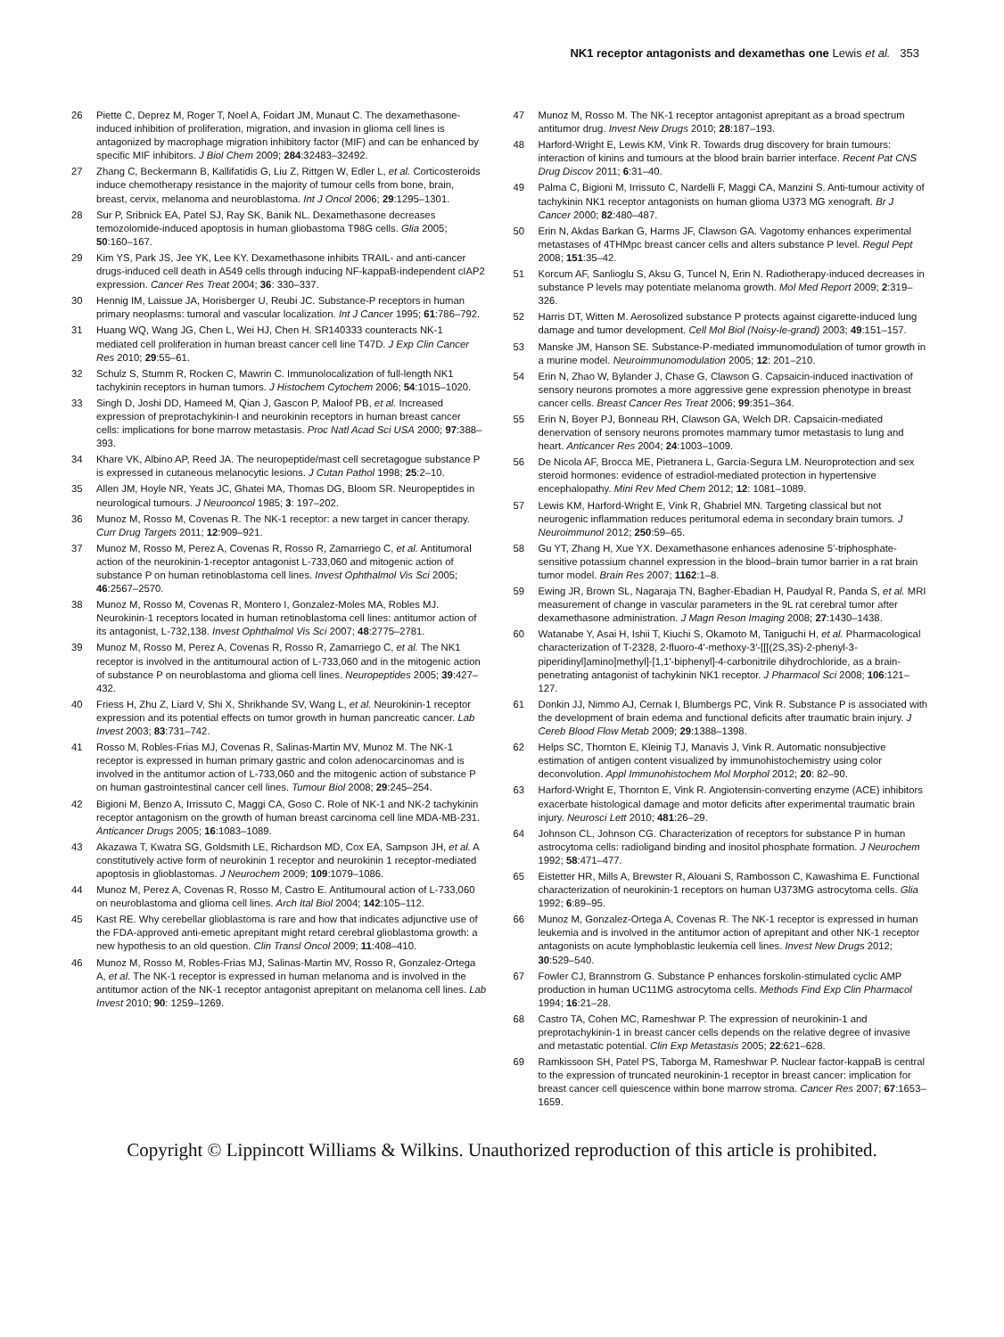NK1 receptor antagonists and dexamethas one Lewis et al. 353
26 Piette C, Deprez M, Roger T, Noel A, Foidart JM, Munaut C. The dexamethasone-induced inhibition of proliferation, migration, and invasion in glioma cell lines is antagonized by macrophage migration inhibitory factor (MIF) and can be enhanced by specific MIF inhibitors. J Biol Chem 2009; 284:32483–32492.
27 Zhang C, Beckermann B, Kallifatidis G, Liu Z, Rittgen W, Edler L, et al. Corticosteroids induce chemotherapy resistance in the majority of tumour cells from bone, brain, breast, cervix, melanoma and neuroblastoma. Int J Oncol 2006; 29:1295–1301.
28 Sur P, Sribnick EA, Patel SJ, Ray SK, Banik NL. Dexamethasone decreases temozolomide-induced apoptosis in human gliobastoma T98G cells. Glia 2005; 50:160–167.
29 Kim YS, Park JS, Jee YK, Lee KY. Dexamethasone inhibits TRAIL- and anti-cancer drugs-induced cell death in A549 cells through inducing NF-kappaB-independent cIAP2 expression. Cancer Res Treat 2004; 36: 330–337.
30 Hennig IM, Laissue JA, Horisberger U, Reubi JC. Substance-P receptors in human primary neoplasms: tumoral and vascular localization. Int J Cancer 1995; 61:786–792.
31 Huang WQ, Wang JG, Chen L, Wei HJ, Chen H. SR140333 counteracts NK-1 mediated cell proliferation in human breast cancer cell line T47D. J Exp Clin Cancer Res 2010; 29:55–61.
32 Schulz S, Stumm R, Rocken C, Mawrin C. Immunolocalization of full-length NK1 tachykinin receptors in human tumors. J Histochem Cytochem 2006; 54:1015–1020.
33 Singh D, Joshi DD, Hameed M, Qian J, Gascon P, Maloof PB, et al. Increased expression of preprotachykinin-I and neurokinin receptors in human breast cancer cells: implications for bone marrow metastasis. Proc Natl Acad Sci USA 2000; 97:388–393.
34 Khare VK, Albino AP, Reed JA. The neuropeptide/mast cell secretagogue substance P is expressed in cutaneous melanocytic lesions. J Cutan Pathol 1998; 25:2–10.
35 Allen JM, Hoyle NR, Yeats JC, Ghatei MA, Thomas DG, Bloom SR. Neuropeptides in neurological tumours. J Neurooncol 1985; 3: 197–202.
36 Munoz M, Rosso M, Covenas R. The NK-1 receptor: a new target in cancer therapy. Curr Drug Targets 2011; 12:909–921.
37 Munoz M, Rosso M, Perez A, Covenas R, Rosso R, Zamarriego C, et al. Antitumoral action of the neurokinin-1-receptor antagonist L-733,060 and mitogenic action of substance P on human retinoblastoma cell lines. Invest Ophthalmol Vis Sci 2005; 46:2567–2570.
38 Munoz M, Rosso M, Covenas R, Montero I, Gonzalez-Moles MA, Robles MJ. Neurokinin-1 receptors located in human retinoblastoma cell lines: antitumor action of its antagonist, L-732,138. Invest Ophthalmol Vis Sci 2007; 48:2775–2781.
39 Munoz M, Rosso M, Perez A, Covenas R, Rosso R, Zamarriego C, et al. The NK1 receptor is involved in the antitumoural action of L-733,060 and in the mitogenic action of substance P on neuroblastoma and glioma cell lines. Neuropeptides 2005; 39:427–432.
40 Friess H, Zhu Z, Liard V, Shi X, Shrikhande SV, Wang L, et al. Neurokinin-1 receptor expression and its potential effects on tumor growth in human pancreatic cancer. Lab Invest 2003; 83:731–742.
41 Rosso M, Robles-Frias MJ, Covenas R, Salinas-Martin MV, Munoz M. The NK-1 receptor is expressed in human primary gastric and colon adenocarcinomas and is involved in the antitumor action of L-733,060 and the mitogenic action of substance P on human gastrointestinal cancer cell lines. Tumour Biol 2008; 29:245–254.
42 Bigioni M, Benzo A, Irrissuto C, Maggi CA, Goso C. Role of NK-1 and NK-2 tachykinin receptor antagonism on the growth of human breast carcinoma cell line MDA-MB-231. Anticancer Drugs 2005; 16:1083–1089.
43 Akazawa T, Kwatra SG, Goldsmith LE, Richardson MD, Cox EA, Sampson JH, et al. A constitutively active form of neurokinin 1 receptor and neurokinin 1 receptor-mediated apoptosis in glioblastomas. J Neurochem 2009; 109:1079–1086.
44 Munoz M, Perez A, Covenas R, Rosso M, Castro E. Antitumoural action of L-733,060 on neuroblastoma and glioma cell lines. Arch Ital Biol 2004; 142:105–112.
45 Kast RE. Why cerebellar glioblastoma is rare and how that indicates adjunctive use of the FDA-approved anti-emetic aprepitant might retard cerebral glioblastoma growth: a new hypothesis to an old question. Clin Transl Oncol 2009; 11:408–410.
46 Munoz M, Rosso M, Robles-Frias MJ, Salinas-Martin MV, Rosso R, Gonzalez-Ortega A, et al. The NK-1 receptor is expressed in human melanoma and is involved in the antitumor action of the NK-1 receptor antagonist aprepitant on melanoma cell lines. Lab Invest 2010; 90: 1259–1269.
47 Munoz M, Rosso M. The NK-1 receptor antagonist aprepitant as a broad spectrum antitumor drug. Invest New Drugs 2010; 28:187–193.
48 Harford-Wright E, Lewis KM, Vink R. Towards drug discovery for brain tumours: interaction of kinins and tumours at the blood brain barrier interface. Recent Pat CNS Drug Discov 2011; 6:31–40.
49 Palma C, Bigioni M, Irrissuto C, Nardelli F, Maggi CA, Manzini S. Anti-tumour activity of tachykinin NK1 receptor antagonists on human glioma U373 MG xenograft. Br J Cancer 2000; 82:480–487.
50 Erin N, Akdas Barkan G, Harms JF, Clawson GA. Vagotomy enhances experimental metastases of 4THMpc breast cancer cells and alters substance P level. Regul Pept 2008; 151:35–42.
51 Korcum AF, Sanlioglu S, Aksu G, Tuncel N, Erin N. Radiotherapy-induced decreases in substance P levels may potentiate melanoma growth. Mol Med Report 2009; 2:319–326.
52 Harris DT, Witten M. Aerosolized substance P protects against cigarette-induced lung damage and tumor development. Cell Mol Biol (Noisy-le-grand) 2003; 49:151–157.
53 Manske JM, Hanson SE. Substance-P-mediated immunomodulation of tumor growth in a murine model. Neuroimmunomodulation 2005; 12: 201–210.
54 Erin N, Zhao W, Bylander J, Chase G, Clawson G. Capsaicin-induced inactivation of sensory neurons promotes a more aggressive gene expression phenotype in breast cancer cells. Breast Cancer Res Treat 2006; 99:351–364.
55 Erin N, Boyer PJ, Bonneau RH, Clawson GA, Welch DR. Capsaicin-mediated denervation of sensory neurons promotes mammary tumor metastasis to lung and heart. Anticancer Res 2004; 24:1003–1009.
56 De Nicola AF, Brocca ME, Pietranera L, Garcia-Segura LM. Neuroprotection and sex steroid hormones: evidence of estradiol-mediated protection in hypertensive encephalopathy. Mini Rev Med Chem 2012; 12: 1081–1089.
57 Lewis KM, Harford-Wright E, Vink R, Ghabriel MN. Targeting classical but not neurogenic inflammation reduces peritumoral edema in secondary brain tumors. J Neuroimmunol 2012; 250:59–65.
58 Gu YT, Zhang H, Xue YX. Dexamethasone enhances adenosine 5′-triphosphate-sensitive potassium channel expression in the blood–brain tumor barrier in a rat brain tumor model. Brain Res 2007; 1162:1–8.
59 Ewing JR, Brown SL, Nagaraja TN, Bagher-Ebadian H, Paudyal R, Panda S, et al. MRI measurement of change in vascular parameters in the 9L rat cerebral tumor after dexamethasone administration. J Magn Reson Imaging 2008; 27:1430–1438.
60 Watanabe Y, Asai H, Ishii T, Kiuchi S, Okamoto M, Taniguchi H, et al. Pharmacological characterization of T-2328, 2-fluoro-4′-methoxy-3′-[[[(2S,3S)-2-phenyl-3-piperidinyl]amino]methyl]-[1,1′-biphenyl]-4-carbonitrile dihydrochloride, as a brain-penetrating antagonist of tachykinin NK1 receptor. J Pharmacol Sci 2008; 106:121–127.
61 Donkin JJ, Nimmo AJ, Cernak I, Blumbergs PC, Vink R. Substance P is associated with the development of brain edema and functional deficits after traumatic brain injury. J Cereb Blood Flow Metab 2009; 29:1388–1398.
62 Helps SC, Thornton E, Kleinig TJ, Manavis J, Vink R. Automatic nonsubjective estimation of antigen content visualized by immunohistochemistry using color deconvolution. Appl Immunohistochem Mol Morphol 2012; 20: 82–90.
63 Harford-Wright E, Thornton E, Vink R. Angiotensin-converting enzyme (ACE) inhibitors exacerbate histological damage and motor deficits after experimental traumatic brain injury. Neurosci Lett 2010; 481:26–29.
64 Johnson CL, Johnson CG. Characterization of receptors for substance P in human astrocytoma cells: radioligand binding and inositol phosphate formation. J Neurochem 1992; 58:471–477.
65 Eistetter HR, Mills A, Brewster R, Alouani S, Rambosson C, Kawashima E. Functional characterization of neurokinin-1 receptors on human U373MG astrocytoma cells. Glia 1992; 6:89–95.
66 Munoz M, Gonzalez-Ortega A, Covenas R. The NK-1 receptor is expressed in human leukemia and is involved in the antitumor action of aprepitant and other NK-1 receptor antagonists on acute lymphoblastic leukemia cell lines. Invest New Drugs 2012; 30:529–540.
67 Fowler CJ, Brannstrom G. Substance P enhances forskolin-stimulated cyclic AMP production in human UC11MG astrocytoma cells. Methods Find Exp Clin Pharmacol 1994; 16:21–28.
68 Castro TA, Cohen MC, Rameshwar P. The expression of neurokinin-1 and preprotachykinin-1 in breast cancer cells depends on the relative degree of invasive and metastatic potential. Clin Exp Metastasis 2005; 22:621–628.
69 Ramkissoon SH, Patel PS, Taborga M, Rameshwar P. Nuclear factor-kappaB is central to the expression of truncated neurokinin-1 receptor in breast cancer: implication for breast cancer cell quiescence within bone marrow stroma. Cancer Res 2007; 67:1653–1659.
Copyright © Lippincott Williams & Wilkins. Unauthorized reproduction of this article is prohibited.